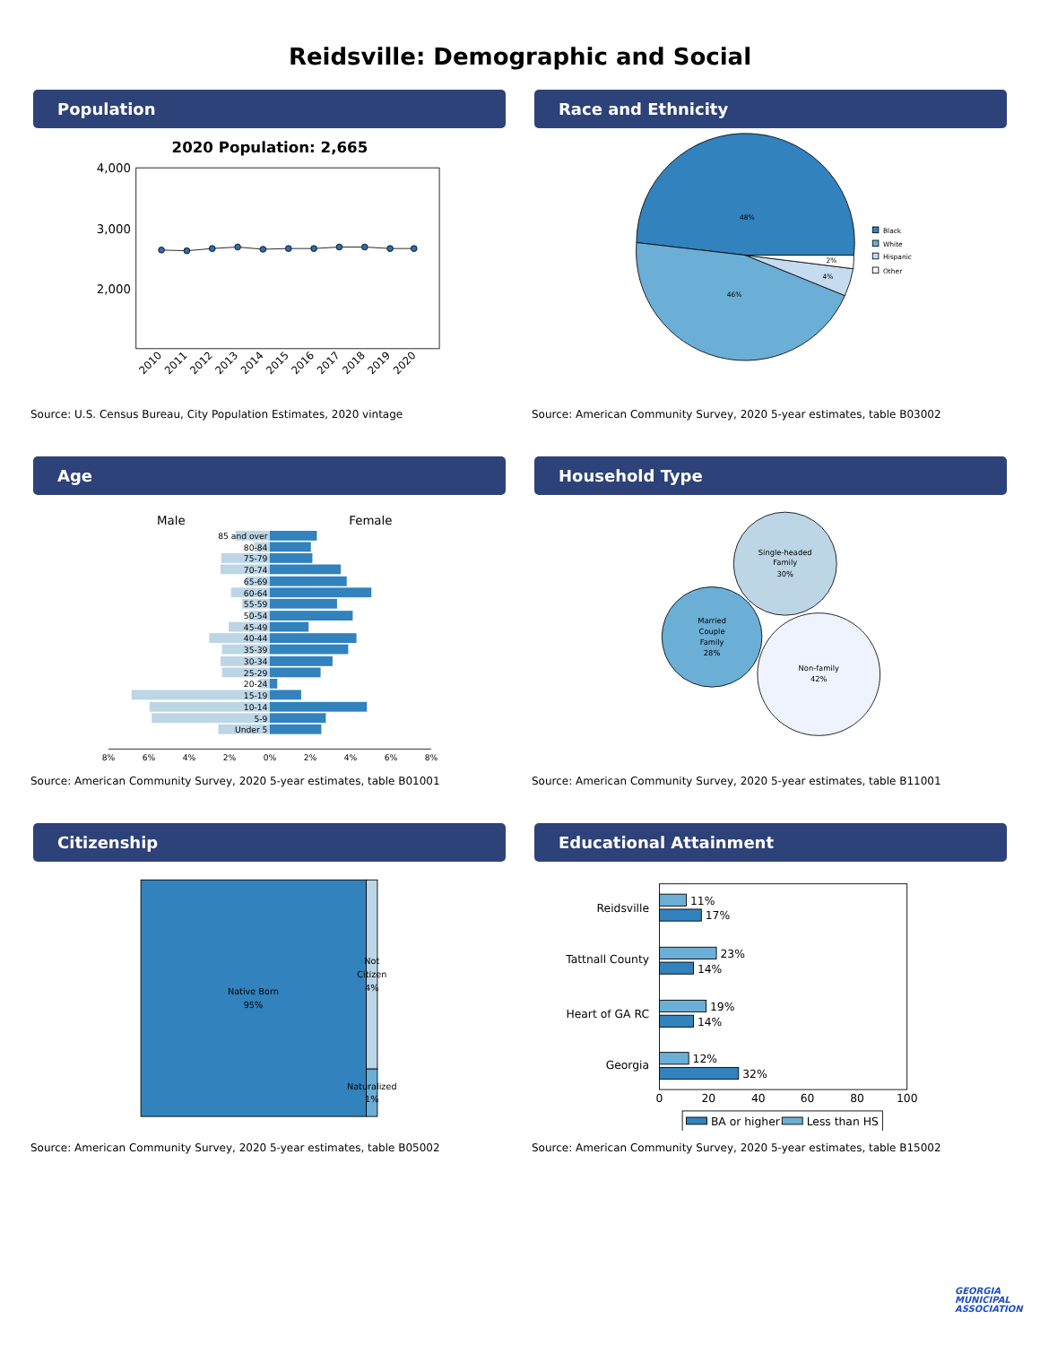Reidsville: Demographic and Social
Population
2020 Population: 2,665
4,000
3,000
2,000
2010
2011
2012
2013
2014
2015
2016
2017
2018
2019
2020
Source: U.S. Census Bureau, City Population Estimates, 2020 vintage
Race and Ethnicity
48%
46%
4%
2%
Black
White
Hispanic
Other
Source: American Community Survey, 2020 5-year estimates, table B03002
Age
Male
Female
85 and over
80-84
75-79
70-74
65-69
60-64
55-59
50-54
45-49
40-44
35-39
30-34
25-29
20-24
15-19
10-14
5-9
Under 5
8%
6%
4%
2%
0%
2%
4%
6%
8%
Source: American Community Survey, 2020 5-year estimates, table B01001
Household Type
Single-headed
Family
30%
Married
Couple
Family
28%
Non-family
42%
Source: American Community Survey, 2020 5-year estimates, table B11001
Citizenship
Native Born
95%
Not
Citizen
4%
Naturalized
1%
Source: American Community Survey, 2020 5-year estimates, table B05002
Educational Attainment
11%
17%
23%
14%
19%
14%
12%
32%
Reidsville
Tattnall County
Heart of GA RC
Georgia
0
20
40
60
80
100
BA or higher
Less than HS
Source: American Community Survey, 2020 5-year estimates, table B15002
GEORGIA MUNICIPAL ASSOCIATION